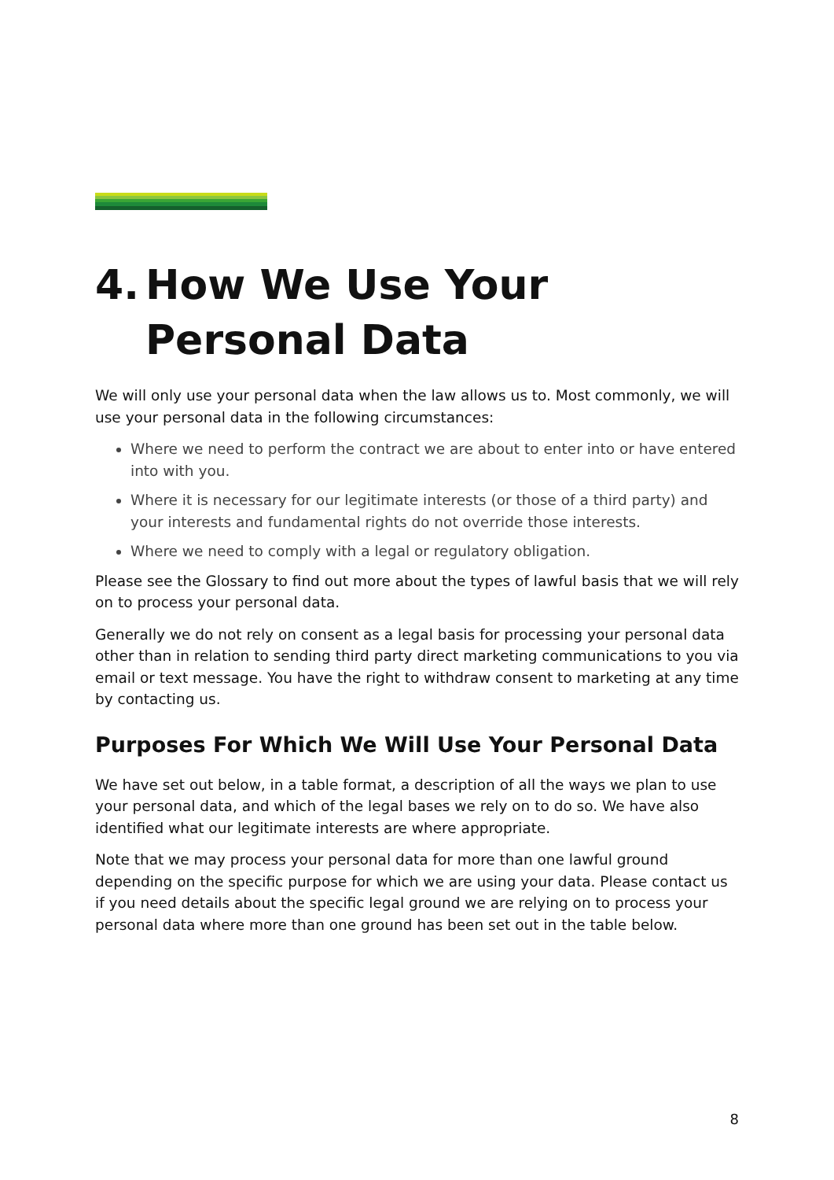4. How We Use Your Personal Data
We will only use your personal data when the law allows us to. Most commonly, we will use your personal data in the following circumstances:
Where we need to perform the contract we are about to enter into or have entered into with you.
Where it is necessary for our legitimate interests (or those of a third party) and your interests and fundamental rights do not override those interests.
Where we need to comply with a legal or regulatory obligation.
Please see the Glossary to find out more about the types of lawful basis that we will rely on to process your personal data.
Generally we do not rely on consent as a legal basis for processing your personal data other than in relation to sending third party direct marketing communications to you via email or text message. You have the right to withdraw consent to marketing at any time by contacting us.
Purposes For Which We Will Use Your Personal Data
We have set out below, in a table format, a description of all the ways we plan to use your personal data, and which of the legal bases we rely on to do so. We have also identified what our legitimate interests are where appropriate.
Note that we may process your personal data for more than one lawful ground depending on the specific purpose for which we are using your data. Please contact us if you need details about the specific legal ground we are relying on to process your personal data where more than one ground has been set out in the table below.
8